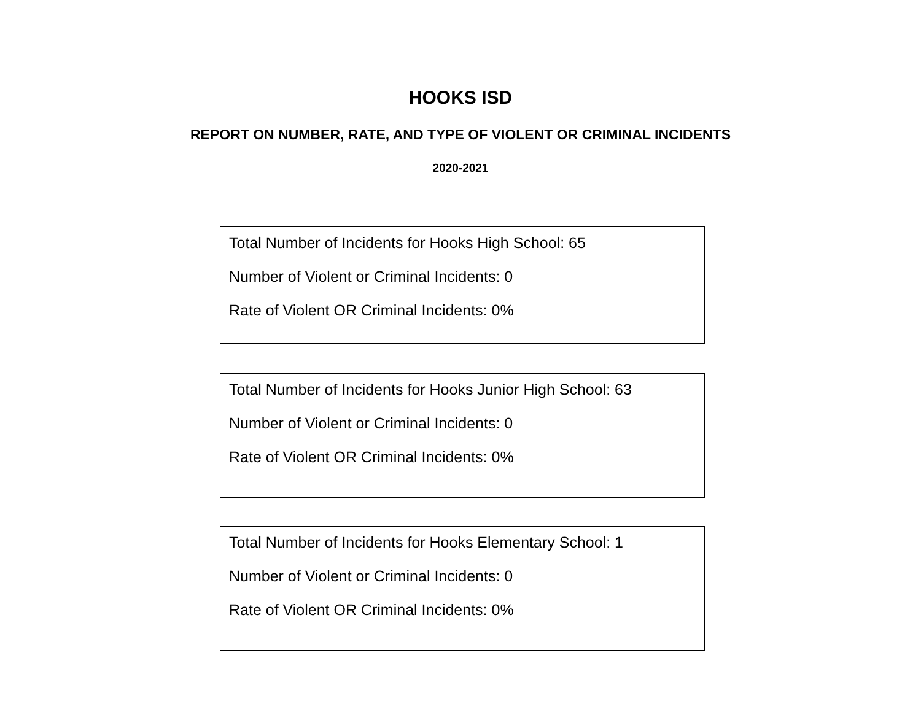HOOKS ISD
REPORT ON NUMBER, RATE, AND TYPE OF VIOLENT OR CRIMINAL INCIDENTS
2020-2021
Total Number of Incidents for Hooks High School: 65
Number of Violent or Criminal Incidents: 0
Rate of Violent OR Criminal Incidents: 0%
Total Number of Incidents for Hooks Junior High School: 63
Number of Violent or Criminal Incidents: 0
Rate of Violent OR Criminal Incidents: 0%
Total Number of Incidents for Hooks Elementary School: 1
Number of Violent or Criminal Incidents: 0
Rate of Violent OR Criminal Incidents: 0%